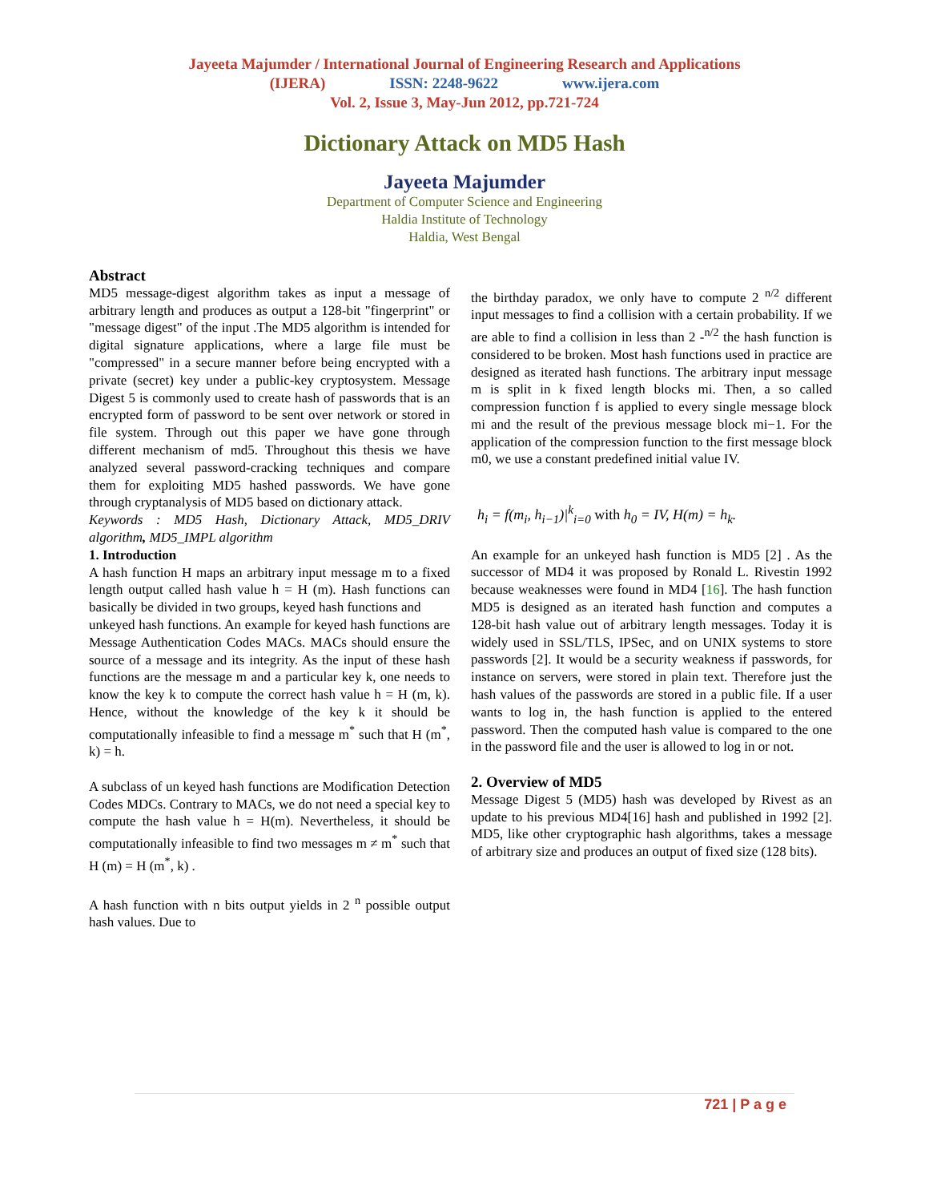Jayeeta Majumder / International Journal of Engineering Research and Applications
(IJERA) ISSN: 2248-9622 www.ijera.com
Vol. 2, Issue 3, May-Jun 2012, pp.721-724
Dictionary Attack on MD5 Hash
Jayeeta Majumder
Department of Computer Science and Engineering
Haldia Institute of Technology
Haldia, West Bengal
Abstract
MD5 message-digest algorithm takes as input a message of arbitrary length and produces as output a 128-bit "fingerprint" or "message digest" of the input .The MD5 algorithm is intended for digital signature applications, where a large file must be "compressed" in a secure manner before being encrypted with a private (secret) key under a public-key cryptosystem. Message Digest 5 is commonly used to create hash of passwords that is an encrypted form of password to be sent over network or stored in file system. Through out this paper we have gone through different mechanism of md5. Throughout this thesis we have analyzed several password-cracking techniques and compare them for exploiting MD5 hashed passwords. We have gone through cryptanalysis of MD5 based on dictionary attack.
Keywords : MD5 Hash, Dictionary Attack, MD5_DRIV algorithm, MD5_IMPL algorithm
1. Introduction
A hash function H maps an arbitrary input message m to a fixed length output called hash value h = H (m). Hash functions can basically be divided in two groups, keyed hash functions and
unkeyed hash functions. An example for keyed hash functions are Message Authentication Codes MACs. MACs should ensure the source of a message and its integrity. As the input of these hash functions are the message m and a particular key k, one needs to know the key k to compute the correct hash value h = H (m, k). Hence, without the knowledge of the key k it should be computationally infeasible to find a message m<sup>*</sup> such that H (m<sup>*</sup>, k) = h.
A subclass of un keyed hash functions are Modification Detection Codes MDCs. Contrary to MACs, we do not need a special key to compute the hash value h = H(m). Nevertheless, it should be computationally infeasible to find two messages m ≠ m<sup>*</sup> such that H (m) = H (m<sup>*</sup>, k) .
A hash function with n bits output yields in 2 <sup>n</sup> possible output hash values. Due to
the birthday paradox, we only have to compute 2 <sup>n/2</sup> different input messages to find a collision with a certain probability. If we are able to find a collision in less than 2 -<sup>n/2</sup> the hash function is considered to be broken. Most hash functions used in practice are designed as iterated hash functions. The arbitrary input message m is split in k fixed length blocks mi. Then, a so called compression function f is applied to every single message block mi and the result of the previous message block mi−1. For the application of the compression function to the first message block m0, we use a constant predefined initial value IV.
h<sub>i</sub> = f(m<sub>i</sub>, h<sub>i−1</sub>)|<sup>k</sup><sub>i=0</sub> with h<sub>0</sub> = IV, H(m) = h<sub>k</sub>.
An example for an unkeyed hash function is MD5 [2] . As the successor of MD4 it was proposed by Ronald L. Rivestin 1992 because weaknesses were found in MD4 [16]. The hash function MD5 is designed as an iterated hash function and computes a 128-bit hash value out of arbitrary length messages. Today it is widely used in SSL/TLS, IPSec, and on UNIX systems to store passwords [2]. It would be a security weakness if passwords, for instance on servers, were stored in plain text. Therefore just the hash values of the passwords are stored in a public file. If a user wants to log in, the hash function is applied to the entered password. Then the computed hash value is compared to the one in the password file and the user is allowed to log in or not.
2. Overview of MD5
Message Digest 5 (MD5) hash was developed by Rivest as an update to his previous MD4[16] hash and published in 1992 [2]. MD5, like other cryptographic hash algorithms, takes a message of arbitrary size and produces an output of fixed size (128 bits).
721 | P a g e